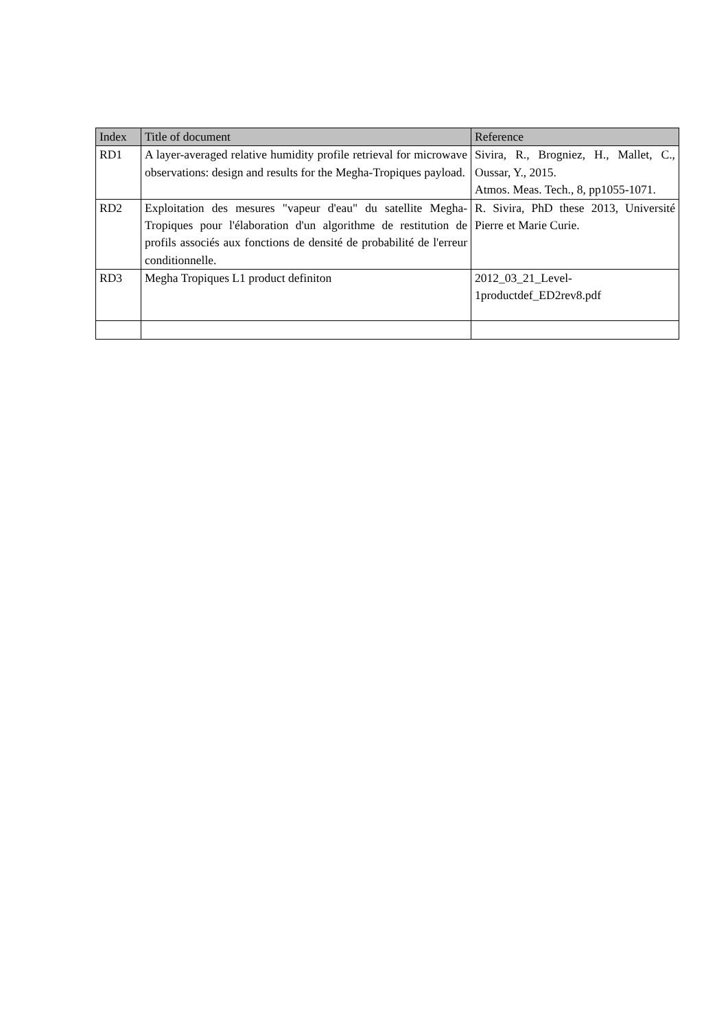| Index | Title of document | Reference |
| --- | --- | --- |
| RD1 | A layer-averaged relative humidity profile retrieval for microwave observations: design and results for the Megha-Tropiques payload. | Sivira, R., Brogniez, H., Mallet, C., Oussar, Y., 2015. Atmos. Meas. Tech., 8, pp1055-1071. |
| RD2 | Exploitation des mesures "vapeur d'eau" du satellite Megha-Tropiques pour l'élaboration d'un algorithme de restitution de profils associés aux fonctions de densité de probabilité de l'erreur conditionnelle. | R. Sivira, PhD these 2013, Université Pierre et Marie Curie. |
| RD3 | Megha Tropiques L1 product definiton | 2012_03_21_Level-1productdef_ED2rev8.pdf |